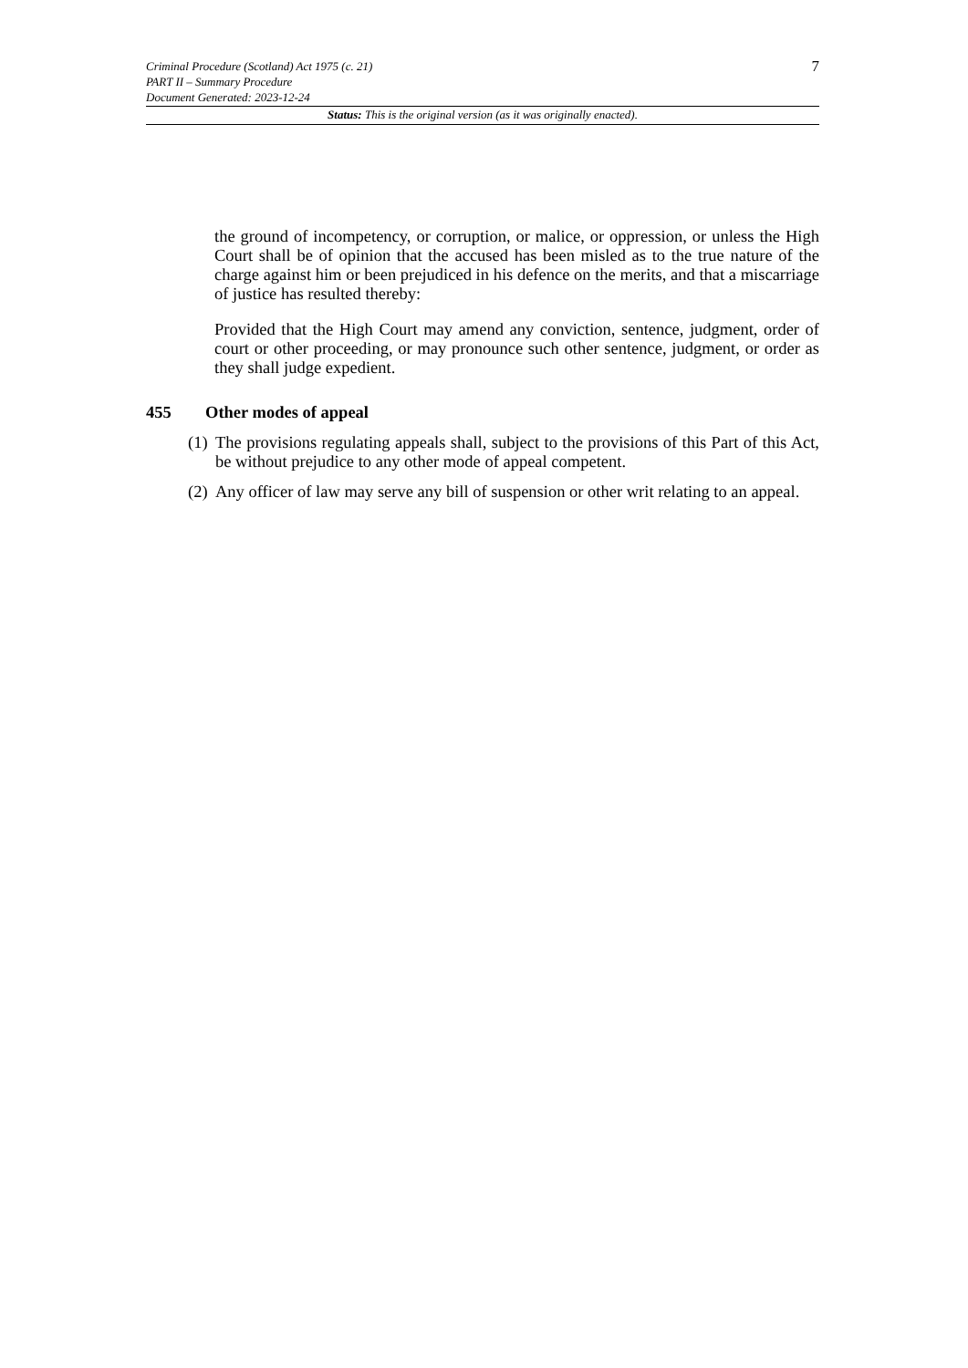Criminal Procedure (Scotland) Act 1975 (c. 21) 7
PART II – Summary Procedure
Document Generated: 2023-12-24
Status: This is the original version (as it was originally enacted).
the ground of incompetency, or corruption, or malice, or oppression, or unless the High Court shall be of opinion that the accused has been misled as to the true nature of the charge against him or been prejudiced in his defence on the merits, and that a miscarriage of justice has resulted thereby:
Provided that the High Court may amend any conviction, sentence, judgment, order of court or other proceeding, or may pronounce such other sentence, judgment, or order as they shall judge expedient.
455 Other modes of appeal
(1)
The provisions regulating appeals shall, subject to the provisions of this Part of this Act, be without prejudice to any other mode of appeal competent.
(2)
Any officer of law may serve any bill of suspension or other writ relating to an appeal.